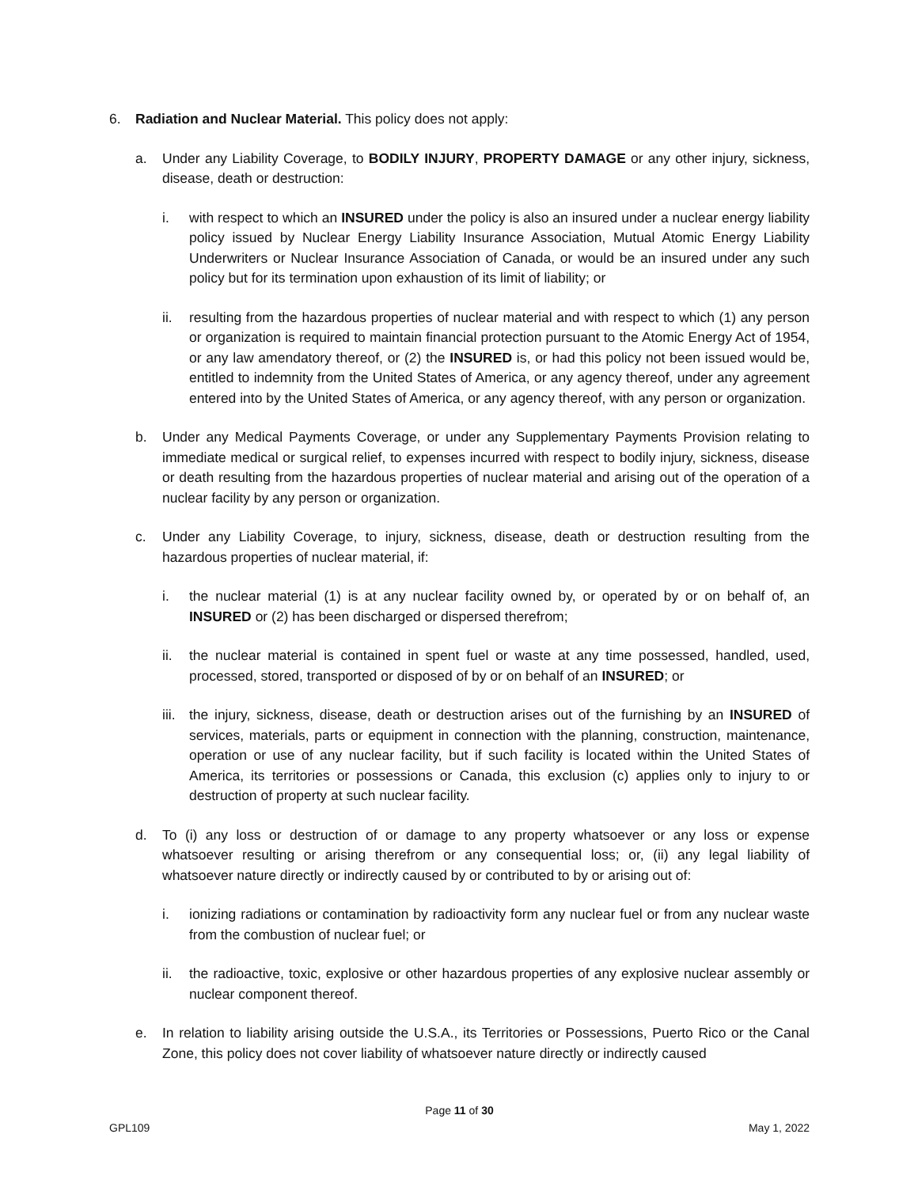6. Radiation and Nuclear Material. This policy does not apply:
a. Under any Liability Coverage, to BODILY INJURY, PROPERTY DAMAGE or any other injury, sickness, disease, death or destruction:
i. with respect to which an INSURED under the policy is also an insured under a nuclear energy liability policy issued by Nuclear Energy Liability Insurance Association, Mutual Atomic Energy Liability Underwriters or Nuclear Insurance Association of Canada, or would be an insured under any such policy but for its termination upon exhaustion of its limit of liability; or
ii. resulting from the hazardous properties of nuclear material and with respect to which (1) any person or organization is required to maintain financial protection pursuant to the Atomic Energy Act of 1954, or any law amendatory thereof, or (2) the INSURED is, or had this policy not been issued would be, entitled to indemnity from the United States of America, or any agency thereof, under any agreement entered into by the United States of America, or any agency thereof, with any person or organization.
b. Under any Medical Payments Coverage, or under any Supplementary Payments Provision relating to immediate medical or surgical relief, to expenses incurred with respect to bodily injury, sickness, disease or death resulting from the hazardous properties of nuclear material and arising out of the operation of a nuclear facility by any person or organization.
c. Under any Liability Coverage, to injury, sickness, disease, death or destruction resulting from the hazardous properties of nuclear material, if:
i. the nuclear material (1) is at any nuclear facility owned by, or operated by or on behalf of, an INSURED or (2) has been discharged or dispersed therefrom;
ii. the nuclear material is contained in spent fuel or waste at any time possessed, handled, used, processed, stored, transported or disposed of by or on behalf of an INSURED; or
iii. the injury, sickness, disease, death or destruction arises out of the furnishing by an INSURED of services, materials, parts or equipment in connection with the planning, construction, maintenance, operation or use of any nuclear facility, but if such facility is located within the United States of America, its territories or possessions or Canada, this exclusion (c) applies only to injury to or destruction of property at such nuclear facility.
d. To (i) any loss or destruction of or damage to any property whatsoever or any loss or expense whatsoever resulting or arising therefrom or any consequential loss; or, (ii) any legal liability of whatsoever nature directly or indirectly caused by or contributed to by or arising out of:
i. ionizing radiations or contamination by radioactivity form any nuclear fuel or from any nuclear waste from the combustion of nuclear fuel; or
ii. the radioactive, toxic, explosive or other hazardous properties of any explosive nuclear assembly or nuclear component thereof.
e. In relation to liability arising outside the U.S.A., its Territories or Possessions, Puerto Rico or the Canal Zone, this policy does not cover liability of whatsoever nature directly or indirectly caused
Page 11 of 30
GPL109 May 1, 2022